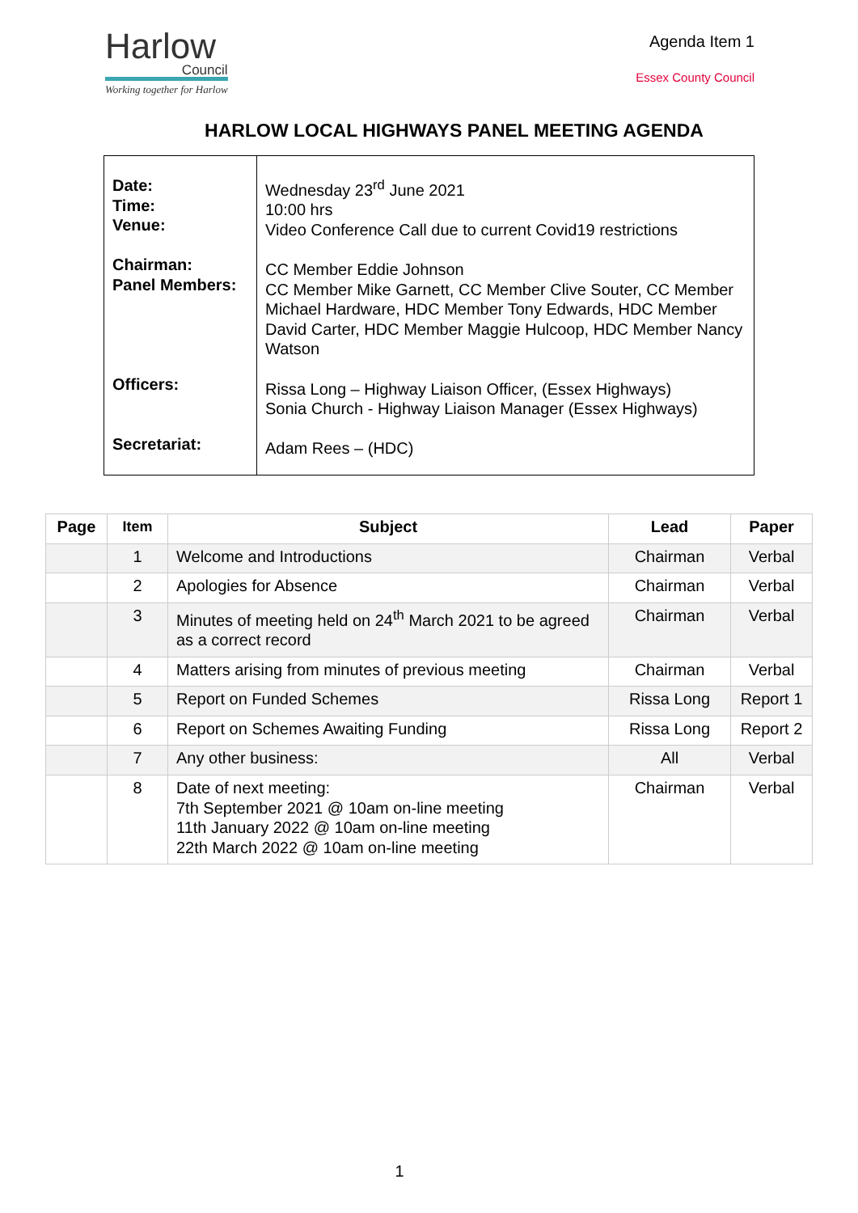Harlow
Council
Working together for Harlow
Agenda Item 1
Essex County Council
HARLOW LOCAL HIGHWAYS PANEL MEETING AGENDA
| Date: Time: Venue: Chairman: Panel Members: Officers: Secretariat: | Wednesday 23<sup>rd</sup> June 2021 10:00 hrs Video Conference Call due to current Covid19 restrictions CC Member Eddie Johnson CC Member Mike Garnett, CC Member Clive Souter, CC Member Michael Hardware, HDC Member Tony Edwards, HDC Member David Carter, HDC Member Maggie Hulcoop, HDC Member Nancy Watson Rissa Long – Highway Liaison Officer, (Essex Highways) Sonia Church - Highway Liaison Manager (Essex Highways) Adam Rees – (HDC) |
| Page | Item | Subject | Lead | Paper |
| --- | --- | --- | --- | --- |
| | 1 | Welcome and Introductions | Chairman | Verbal |
| | 2 | Apologies for Absence | Chairman | Verbal |
| | 3 | Minutes of meeting held on 24<sup>th</sup> March 2021 to be agreed as a correct record | Chairman | Verbal |
| | 4 | Matters arising from minutes of previous meeting | Chairman | Verbal |
| | 5 | Report on Funded Schemes | Rissa Long | Report 1 |
| | 6 | Report on Schemes Awaiting Funding | Rissa Long | Report 2 |
| | 7 | Any other business: | All | Verbal |
| | 8 | Date of next meeting: 7th September 2021 @ 10am on-line meeting 11th January 2022 @ 10am on-line meeting 22th March 2022 @ 10am on-line meeting | Chairman | Verbal |
1